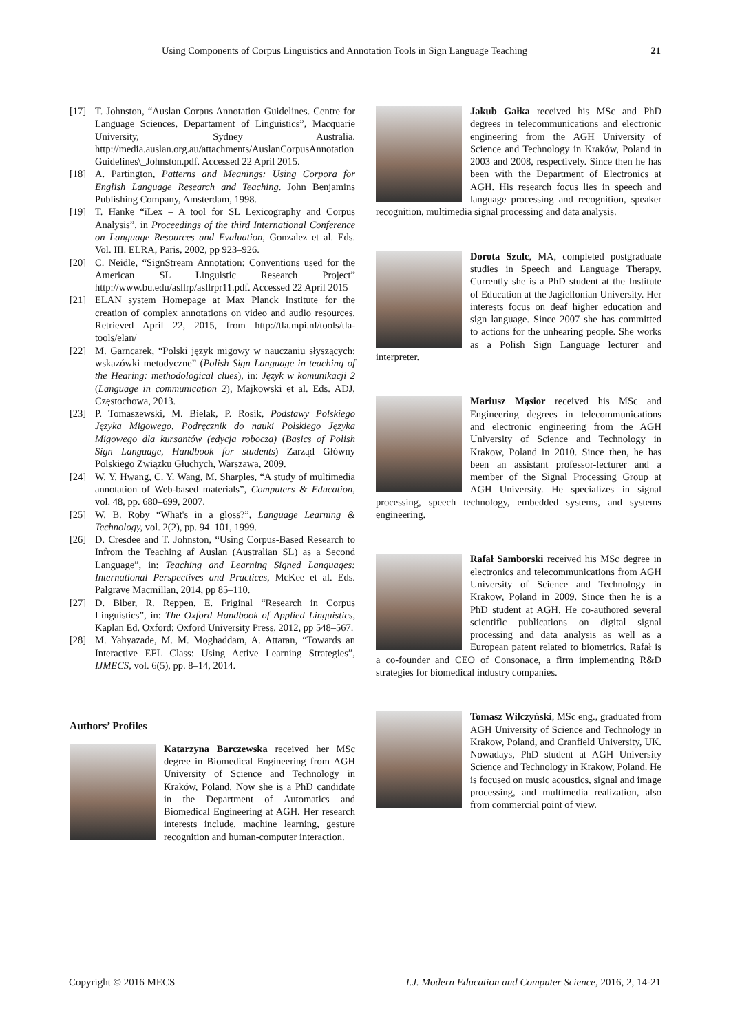Using Components of Corpus Linguistics and Annotation Tools in Sign Language Teaching 21
[17] T. Johnston, “Auslan Corpus Annotation Guidelines. Centre for Language Sciences, Departament of Linguistics”, Macquarie University, Sydney Australia. http://media.auslan.org.au/attachments/AuslanCorpusAnnotation Guidelines\_Johnston.pdf. Accessed 22 April 2015.
[18] A. Partington, Patterns and Meanings: Using Corpora for English Language Research and Teaching. John Benjamins Publishing Company, Amsterdam, 1998.
[19] T. Hanke “iLex – A tool for SL Lexicography and Corpus Analysis”, in Proceedings of the third International Conference on Language Resources and Evaluation, Gonzalez et al. Eds. Vol. III. ELRA, Paris, 2002, pp 923–926.
[20] C. Neidle, “SignStream Annotation: Conventions used for the American SL Linguistic Research Project” http://www.bu.edu/asllrp/asllrpr11.pdf. Accessed 22 April 2015
[21] ELAN system Homepage at Max Planck Institute for the creation of complex annotations on video and audio resources. Retrieved April 22, 2015, from http://tla.mpi.nl/tools/tla-tools/elan/
[22] M. Garncarek, “Polski język migowy w nauczaniu słyszących: wskazówki metodyczne” (Polish Sign Language in teaching of the Hearing: methodological clues), in: Język w komunikacji 2 (Language in communication 2), Majkowski et al. Eds. ADJ, Częstochowa, 2013.
[23] P. Tomaszewski, M. Bielak, P. Rosik, Podstawy Polskiego Języka Migowego, Podręcznik do nauki Polskiego Języka Migowego dla kursantów (edycja robocza) (Basics of Polish Sign Language, Handbook for students) Zarząd Główny Polskiego Związku Głuchych, Warszawa, 2009.
[24] W. Y. Hwang, C. Y. Wang, M. Sharples, “A study of multimedia annotation of Web-based materials”, Computers & Education, vol. 48, pp. 680–699, 2007.
[25] W. B. Roby “What's in a gloss?”, Language Learning & Technology, vol. 2(2), pp. 94–101, 1999.
[26] D. Cresdee and T. Johnston, “Using Corpus-Based Research to Infrom the Teaching af Auslan (Australian SL) as a Second Language”, in: Teaching and Learning Signed Languages: International Perspectives and Practices, McKee et al. Eds. Palgrave Macmillan, 2014, pp 85–110.
[27] D. Biber, R. Reppen, E. Friginal “Research in Corpus Linguistics”, in: The Oxford Handbook of Applied Linguistics, Kaplan Ed. Oxford: Oxford University Press, 2012, pp 548–567.
[28] M. Yahyazade, M. M. Moghaddam, A. Attaran, “Towards an Interactive EFL Class: Using Active Learning Strategies”, IJMECS, vol. 6(5), pp. 8–14, 2014.
Authors’ Profiles
Katarzyna Barczewska received her MSc degree in Biomedical Engineering from AGH University of Science and Technology in Kraków, Poland. Now she is a PhD candidate in the Department of Automatics and Biomedical Engineering at AGH. Her research interests include, machine learning, gesture recognition and human-computer interaction.
Jakub Gałka received his MSc and PhD degrees in telecommunications and electronic engineering from the AGH University of Science and Technology in Kraków, Poland in 2003 and 2008, respectively. Since then he has been with the Department of Electronics at AGH. His research focus lies in speech and language processing and recognition, speaker recognition, multimedia signal processing and data analysis.
Dorota Szulc, MA, completed postgraduate studies in Speech and Language Therapy. Currently she is a PhD student at the Institute of Education at the Jagiellonian University. Her interests focus on deaf higher education and sign language. Since 2007 she has committed to actions for the unhearing people. She works as a Polish Sign Language lecturer and interpreter.
Mariusz Mąsior received his MSc and Engineering degrees in telecommunications and electronic engineering from the AGH University of Science and Technology in Krakow, Poland in 2010. Since then, he has been an assistant professor-lecturer and a member of the Signal Processing Group at AGH University. He specializes in signal processing, speech technology, embedded systems, and systems engineering.
Rafał Samborski received his MSc degree in electronics and telecommunications from AGH University of Science and Technology in Krakow, Poland in 2009. Since then he is a PhD student at AGH. He co-authored several scientific publications on digital signal processing and data analysis as well as a European patent related to biometrics. Rafał is a co-founder and CEO of Consonace, a firm implementing R&D strategies for biomedical industry companies.
Tomasz Wilczyński, MSc eng., graduated from AGH University of Science and Technology in Krakow, Poland, and Cranfield University, UK. Nowadays, PhD student at AGH University Science and Technology in Krakow, Poland. He is focused on music acoustics, signal and image processing, and multimedia realization, also from commercial point of view.
Copyright © 2016 MECS I.J. Modern Education and Computer Science, 2016, 2, 14-21